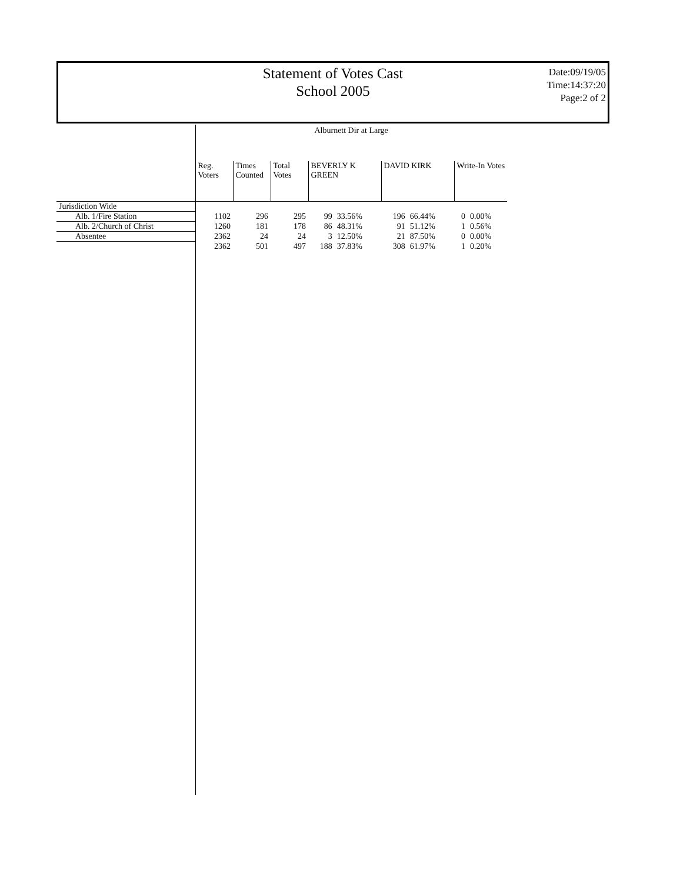Statement of Votes Cast
School 2005
Date:09/19/05
Time:14:37:20
Page:2 of 2
| | Alburnett Dir at Large | | | | | | | | |
| | Reg. Voters | Times Counted | Total Votes | BEVERLY K GREEN | | DAVID KIRK | | Write-In Votes | |
| Jurisdiction Wide | | | | | | | | | |
| Alb. 1/Fire Station | 1102 | 296 | 295 | 99 | 33.56% | 196 | 66.44% | 0 | 0.00% |
| Alb. 2/Church of Christ | 1260 | 181 | 178 | 86 | 48.31% | 91 | 51.12% | 1 | 0.56% |
| Absentee | 2362 | 24 | 24 | 3 | 12.50% | 21 | 87.50% | 0 | 0.00% |
| | 2362 | 501 | 497 | 188 | 37.83% | 308 | 61.97% | 1 | 0.20% |